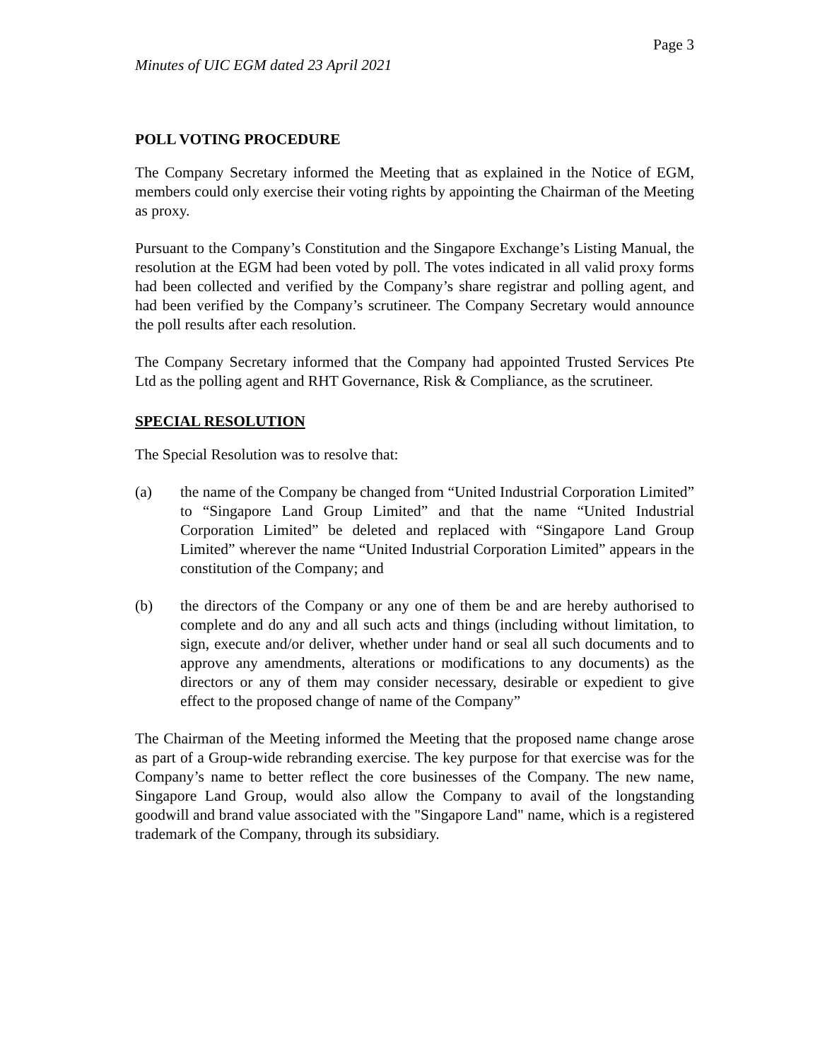Page 3
Minutes of UIC EGM dated 23 April 2021
POLL VOTING PROCEDURE
The Company Secretary informed the Meeting that as explained in the Notice of EGM, members could only exercise their voting rights by appointing the Chairman of the Meeting as proxy.
Pursuant to the Company’s Constitution and the Singapore Exchange’s Listing Manual, the resolution at the EGM had been voted by poll. The votes indicated in all valid proxy forms had been collected and verified by the Company’s share registrar and polling agent, and had been verified by the Company’s scrutineer. The Company Secretary would announce the poll results after each resolution.
The Company Secretary informed that the Company had appointed Trusted Services Pte Ltd as the polling agent and RHT Governance, Risk & Compliance, as the scrutineer.
SPECIAL RESOLUTION
The Special Resolution was to resolve that:
(a) the name of the Company be changed from “United Industrial Corporation Limited” to “Singapore Land Group Limited” and that the name “United Industrial Corporation Limited” be deleted and replaced with “Singapore Land Group Limited” wherever the name “United Industrial Corporation Limited” appears in the constitution of the Company; and
(b) the directors of the Company or any one of them be and are hereby authorised to complete and do any and all such acts and things (including without limitation, to sign, execute and/or deliver, whether under hand or seal all such documents and to approve any amendments, alterations or modifications to any documents) as the directors or any of them may consider necessary, desirable or expedient to give effect to the proposed change of name of the Company”
The Chairman of the Meeting informed the Meeting that the proposed name change arose as part of a Group-wide rebranding exercise. The key purpose for that exercise was for the Company’s name to better reflect the core businesses of the Company. The new name, Singapore Land Group, would also allow the Company to avail of the longstanding goodwill and brand value associated with the "Singapore Land" name, which is a registered trademark of the Company, through its subsidiary.